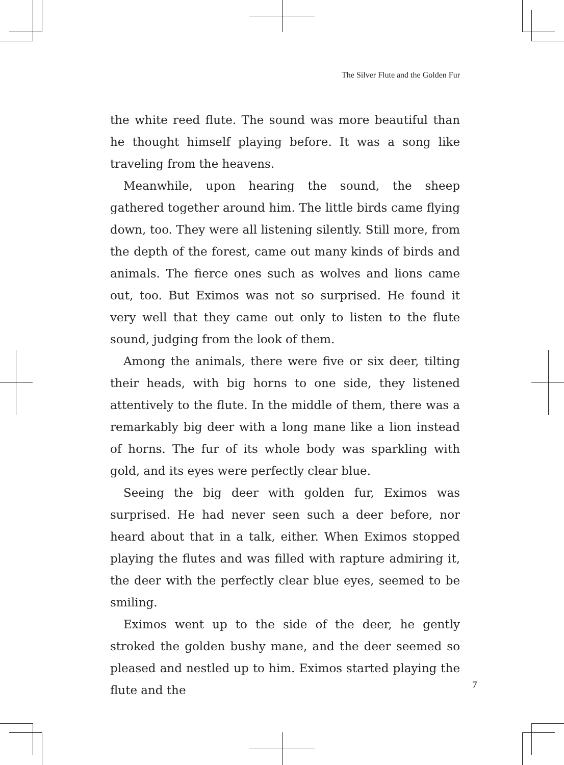The Silver Flute and the Golden Fur
the white reed flute. The sound was more beautiful than he thought himself playing before. It was a song like traveling from the heavens.
Meanwhile, upon hearing the sound, the sheep gathered together around him. The little birds came flying down, too. They were all listening silently. Still more, from the depth of the forest, came out many kinds of birds and animals. The fierce ones such as wolves and lions came out, too. But Eximos was not so surprised. He found it very well that they came out only to listen to the flute sound, judging from the look of them.
Among the animals, there were five or six deer, tilting their heads, with big horns to one side, they listened attentively to the flute. In the middle of them, there was a remarkably big deer with a long mane like a lion instead of horns. The fur of its whole body was sparkling with gold, and its eyes were perfectly clear blue.
Seeing the big deer with golden fur, Eximos was surprised. He had never seen such a deer before, nor heard about that in a talk, either. When Eximos stopped playing the flutes and was filled with rapture admiring it, the deer with the perfectly clear blue eyes, seemed to be smiling.
Eximos went up to the side of the deer, he gently stroked the golden bushy mane, and the deer seemed so pleased and nestled up to him. Eximos started playing the flute and the
7